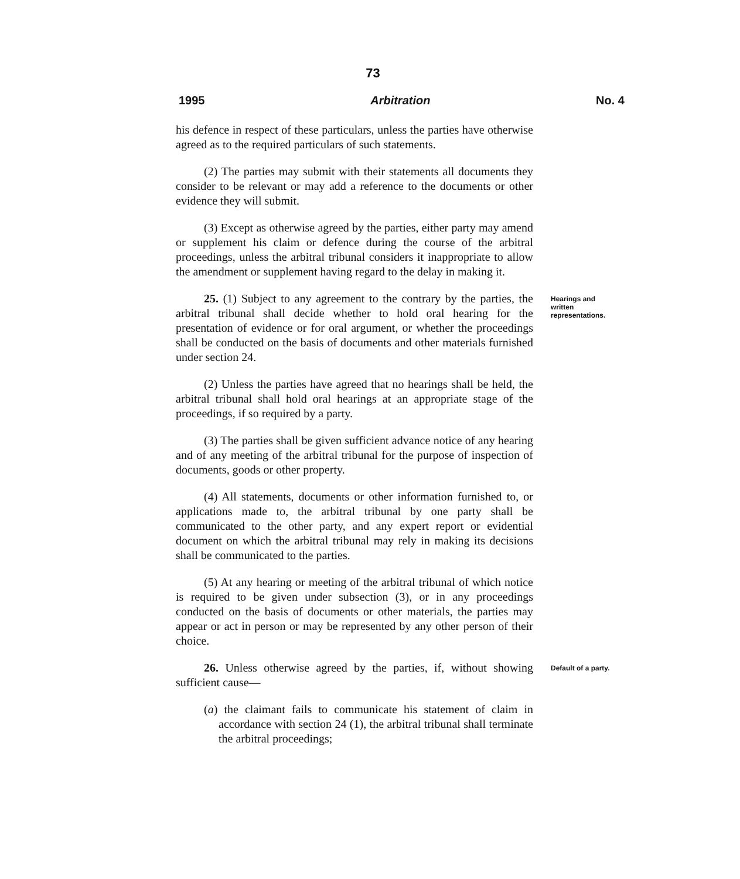73
1995 Arbitration No. 4
his defence in respect of these particulars, unless the parties have otherwise agreed as to the required particulars of such statements.
(2) The parties may submit with their statements all documents they consider to be relevant or may add a reference to the documents or other evidence they will submit.
(3) Except as otherwise agreed by the parties, either party may amend or supplement his claim or defence during the course of the arbitral proceedings, unless the arbitral tribunal considers it inappropriate to allow the amendment or supplement having regard to the delay in making it.
25. (1) Subject to any agreement to the contrary by the parties, the arbitral tribunal shall decide whether to hold oral hearing for the presentation of evidence or for oral argument, or whether the proceedings shall be conducted on the basis of documents and other materials furnished under section 24.
Hearings and written representations.
(2) Unless the parties have agreed that no hearings shall be held, the arbitral tribunal shall hold oral hearings at an appropriate stage of the proceedings, if so required by a party.
(3) The parties shall be given sufficient advance notice of any hearing and of any meeting of the arbitral tribunal for the purpose of inspection of documents, goods or other property.
(4) All statements, documents or other information furnished to, or applications made to, the arbitral tribunal by one party shall be communicated to the other party, and any expert report or evidential document on which the arbitral tribunal may rely in making its decisions shall be communicated to the parties.
(5) At any hearing or meeting of the arbitral tribunal of which notice is required to be given under subsection (3), or in any proceedings conducted on the basis of documents or other materials, the parties may appear or act in person or may be represented by any other person of their choice.
26. Unless otherwise agreed by the parties, if, without showing sufficient cause—
Default of a party.
(a) the claimant fails to communicate his statement of claim in accordance with section 24 (1), the arbitral tribunal shall terminate the arbitral proceedings;